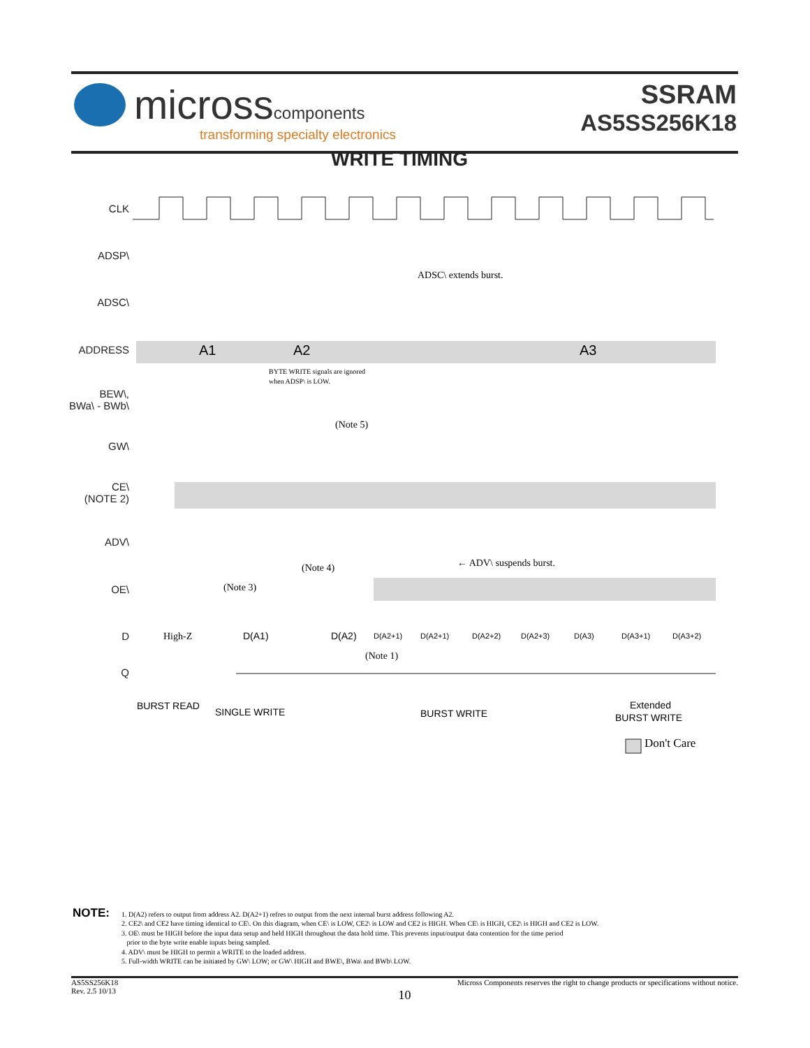microsscomponents
transforming specialty electronics
SSRAM
AS5SS256K18
WRITE TIMING
CLK
ADSP\
ADSC\
ADDRESS
BEW\,
BWa\ - BWb\
GW\
CE\
(NOTE 2)
ADV\
OE\
D
Q
A1
A2
A3
ADSC\ extends burst.
BYTE WRITE signals are ignored
when ADSP\ is LOW.
(Note 5)
← ADV\ suspends burst.
(Note 4)
(Note 3)
High-Z
D(A1)
D(A2)
D(A2+1)
D(A2+1)
D(A2+2)
D(A2+3)
D(A3)
D(A3+1)
D(A3+2)
(Note 1)
BURST READ
SINGLE WRITE
BURST WRITE
Extended
BURST WRITE
Don't Care
NOTE:
1. D(A2) refers to output from address A2. D(A2+1) refres to output from the next internal burst address following A2.
2. CE2\ and CE2 have timing identical to CE\. On this diagram, when CE\ is LOW, CE2\ is LOW and CE2 is HIGH. When CE\ is HIGH, CE2\ is HIGH and CE2 is LOW.
3. OE\ must be HIGH before the input data setup and held HIGH throughout the data hold time. This prevents input/output data contention for the time period
prior to the byte write enable inputs being sampled.
4. ADV\ must be HIGH to permit a WRITE to the loaded address.
5. Full-width WRITE can be initiated by GW\ LOW; or GW\ HIGH and BWE\, BWa\ and BWb\ LOW.
Micross Components reserves the right to change products or specifications without notice. AS5SS256K18
Rev. 2.5 10/13
10